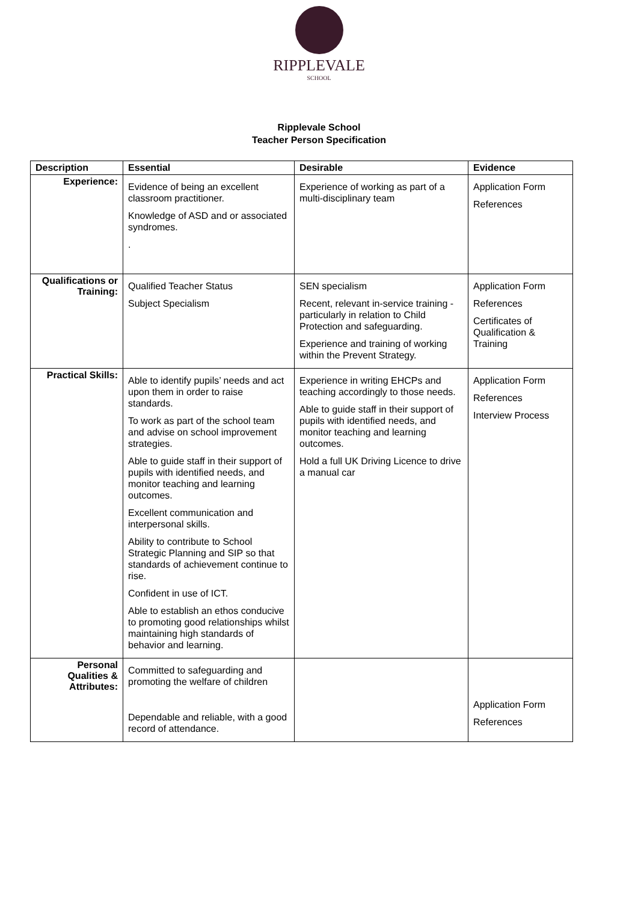RIPPLEVALE
SCHOOL
Ripplevale School
Teacher Person Specification
| Description | Essential | Desirable | Evidence |
| --- | --- | --- | --- |
| Experience: | Evidence of being an excellent classroom practitioner. Knowledge of ASD and or associated syndromes. . | Experience of working as part of a multi-disciplinary team | Application Form References |
| Qualifications or Training: | Qualified Teacher Status Subject Specialism | SEN specialism Recent, relevant in-service training - particularly in relation to Child Protection and safeguarding. Experience and training of working within the Prevent Strategy. | Application Form References Certificates of Qualification & Training |
| Practical Skills: | Able to identify pupils’ needs and act upon them in order to raise standards. To work as part of the school team and advise on school improvement strategies. Able to guide staff in their support of pupils with identified needs, and monitor teaching and learning outcomes. Excellent communication and interpersonal skills. Ability to contribute to School Strategic Planning and SIP so that standards of achievement continue to rise. Confident in use of ICT. Able to establish an ethos conducive to promoting good relationships whilst maintaining high standards of behavior and learning. | Experience in writing EHCPs and teaching accordingly to those needs. Able to guide staff in their support of pupils with identified needs, and monitor teaching and learning outcomes. Hold a full UK Driving Licence to drive a manual car | Application Form References Interview Process |
| Personal Qualities & Attributes: | Committed to safeguarding and promoting the welfare of children Dependable and reliable, with a good record of attendance. | | Application Form References |